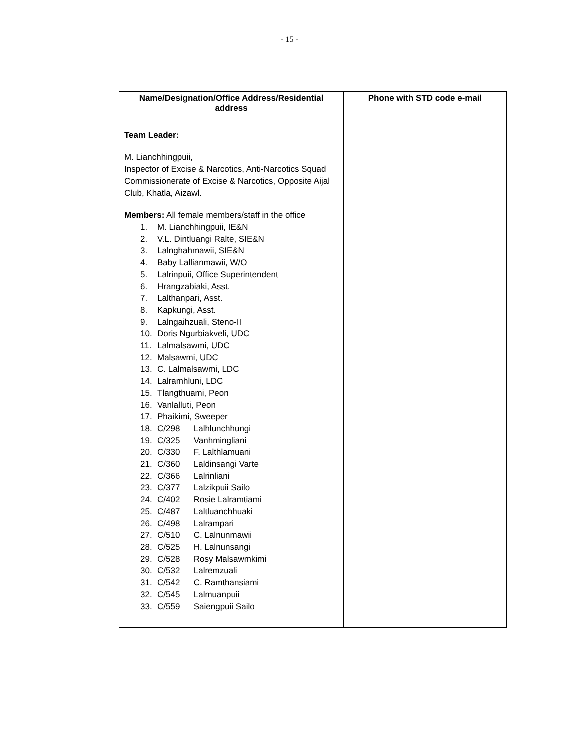- 15 -
| Name/Designation/Office Address/Residential address | Phone with STD code e-mail |
| --- | --- |
| Team Leader: M. Lianchhingpuii, Inspector of Excise & Narcotics, Anti-Narcotics Squad Commissionerate of Excise & Narcotics, Opposite Aijal Club, Khatla, Aizawl. Members: All female members/staff in the office 1. M. Lianchhingpuii, IE&N 2. V.L. Dintluangi Ralte, SIE&N 3. Lalnghahmawii, SIE&N 4. Baby Lallianmawii, W/O 5. Lalrinpuii, Office Superintendent 6. Hrangzabiaki, Asst. 7. Lalthanpari, Asst. 8. Kapkungi, Asst. 9. Lalngaihzuali, Steno-II 10. Doris Ngurbiakveli, UDC 11. Lalmalsawmi, UDC 12. Malsawmi, UDC 13. C. Lalmalsawmi, LDC 14. Lalramhluni, LDC 15. Tlangthuami, Peon 16. Vanlalluti, Peon 17. Phaikimi, Sweeper 18. C/298 Lalhlunchhungi 19. C/325 Vanhmingliani 20. C/330 F. Lalthlamuani 21. C/360 Laldinsangi Varte 22. C/366 Lalrinliani 23. C/377 Lalzikpuii Sailo 24. C/402 Rosie Lalramtiami 25. C/487 Laltluanchhuaki 26. C/498 Lalrampari 27. C/510 C. Lalnunmawii 28. C/525 H. Lalnunsangi 29. C/528 Rosy Malsawmkimi 30. C/532 Lalremzuali 31. C/542 C. Ramthansiami 32. C/545 Lalmuanpuii 33. C/559 Saiengpuii Sailo | |